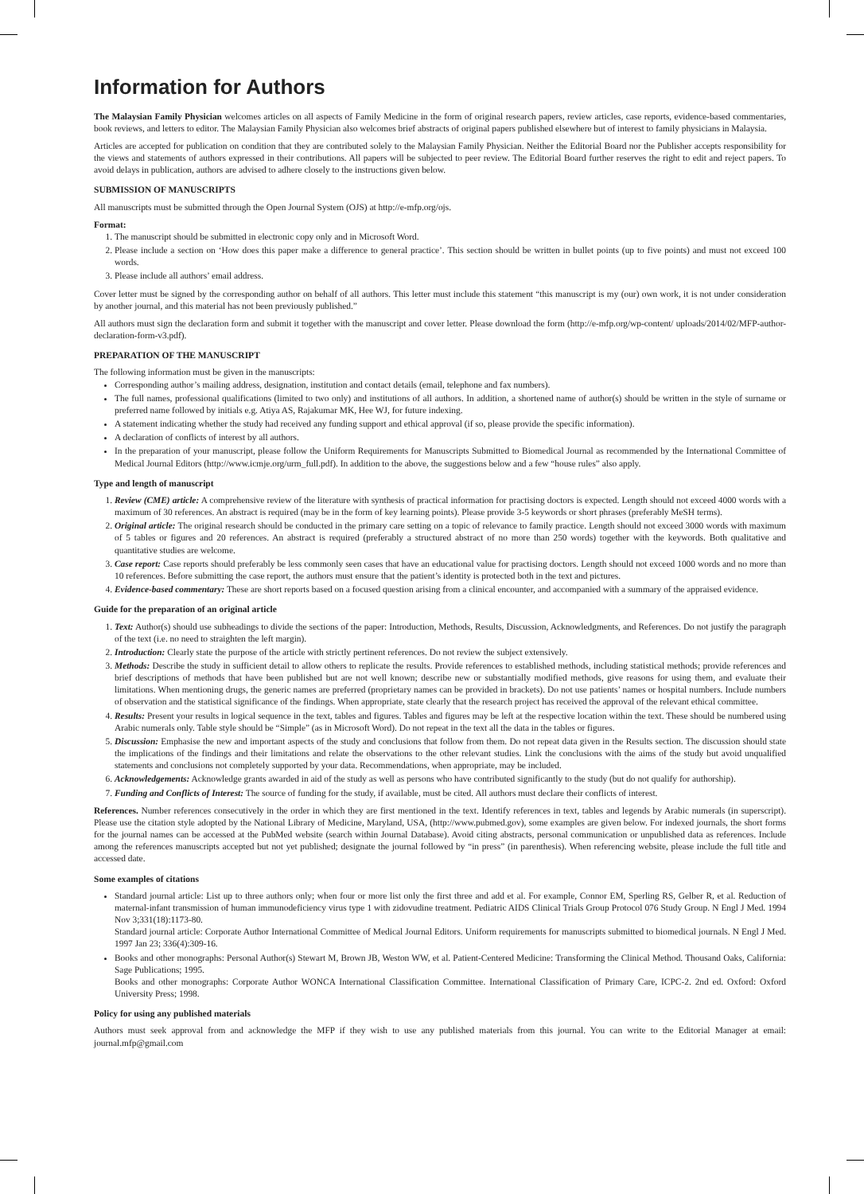Information for Authors
The Malaysian Family Physician welcomes articles on all aspects of Family Medicine in the form of original research papers, review articles, case reports, evidence-based commentaries, book reviews, and letters to editor. The Malaysian Family Physician also welcomes brief abstracts of original papers published elsewhere but of interest to family physicians in Malaysia.
Articles are accepted for publication on condition that they are contributed solely to the Malaysian Family Physician. Neither the Editorial Board nor the Publisher accepts responsibility for the views and statements of authors expressed in their contributions. All papers will be subjected to peer review. The Editorial Board further reserves the right to edit and reject papers. To avoid delays in publication, authors are advised to adhere closely to the instructions given below.
SUBMISSION OF MANUSCRIPTS
All manuscripts must be submitted through the Open Journal System (OJS) at http://e-mfp.org/ojs.
Format:
1. The manuscript should be submitted in electronic copy only and in Microsoft Word.
2. Please include a section on ‘How does this paper make a difference to general practice’. This section should be written in bullet points (up to five points) and must not exceed 100 words.
3. Please include all authors’ email address.
Cover letter must be signed by the corresponding author on behalf of all authors. This letter must include this statement “this manuscript is my (our) own work, it is not under consideration by another journal, and this material has not been previously published.”
All authors must sign the declaration form and submit it together with the manuscript and cover letter. Please download the form (http://e-mfp.org/wp-content/ uploads/2014/02/MFP-author-declaration-form-v3.pdf).
PREPARATION OF THE MANUSCRIPT
The following information must be given in the manuscripts:
Corresponding author’s mailing address, designation, institution and contact details (email, telephone and fax numbers).
The full names, professional qualifications (limited to two only) and institutions of all authors. In addition, a shortened name of author(s) should be written in the style of surname or preferred name followed by initials e.g. Atiya AS, Rajakumar MK, Hee WJ, for future indexing.
A statement indicating whether the study had received any funding support and ethical approval (if so, please provide the specific information).
A declaration of conflicts of interest by all authors.
In the preparation of your manuscript, please follow the Uniform Requirements for Manuscripts Submitted to Biomedical Journal as recommended by the International Committee of Medical Journal Editors (http://www.icmje.org/urm_full.pdf). In addition to the above, the suggestions below and a few “house rules” also apply.
Type and length of manuscript
1. Review (CME) article: A comprehensive review of the literature with synthesis of practical information for practising doctors is expected. Length should not exceed 4000 words with a maximum of 30 references. An abstract is required (may be in the form of key learning points). Please provide 3-5 keywords or short phrases (preferably MeSH terms).
2. Original article: The original research should be conducted in the primary care setting on a topic of relevance to family practice. Length should not exceed 3000 words with maximum of 5 tables or figures and 20 references. An abstract is required (preferably a structured abstract of no more than 250 words) together with the keywords. Both qualitative and quantitative studies are welcome.
3. Case report: Case reports should preferably be less commonly seen cases that have an educational value for practising doctors. Length should not exceed 1000 words and no more than 10 references. Before submitting the case report, the authors must ensure that the patient’s identity is protected both in the text and pictures.
4. Evidence-based commentary: These are short reports based on a focused question arising from a clinical encounter, and accompanied with a summary of the appraised evidence.
Guide for the preparation of an original article
1. Text: Author(s) should use subheadings to divide the sections of the paper: Introduction, Methods, Results, Discussion, Acknowledgments, and References. Do not justify the paragraph of the text (i.e. no need to straighten the left margin).
2. Introduction: Clearly state the purpose of the article with strictly pertinent references. Do not review the subject extensively.
3. Methods: Describe the study in sufficient detail to allow others to replicate the results. Provide references to established methods, including statistical methods; provide references and brief descriptions of methods that have been published but are not well known; describe new or substantially modified methods, give reasons for using them, and evaluate their limitations. When mentioning drugs, the generic names are preferred (proprietary names can be provided in brackets). Do not use patients’ names or hospital numbers. Include numbers of observation and the statistical significance of the findings. When appropriate, state clearly that the research project has received the approval of the relevant ethical committee.
4. Results: Present your results in logical sequence in the text, tables and figures. Tables and figures may be left at the respective location within the text. These should be numbered using Arabic numerals only. Table style should be “Simple” (as in Microsoft Word). Do not repeat in the text all the data in the tables or figures.
5. Discussion: Emphasise the new and important aspects of the study and conclusions that follow from them. Do not repeat data given in the Results section. The discussion should state the implications of the findings and their limitations and relate the observations to the other relevant studies. Link the conclusions with the aims of the study but avoid unqualified statements and conclusions not completely supported by your data. Recommendations, when appropriate, may be included.
6. Acknowledgements: Acknowledge grants awarded in aid of the study as well as persons who have contributed significantly to the study (but do not qualify for authorship).
7. Funding and Conflicts of Interest: The source of funding for the study, if available, must be cited. All authors must declare their conflicts of interest.
References. Number references consecutively in the order in which they are first mentioned in the text. Identify references in text, tables and legends by Arabic numerals (in superscript). Please use the citation style adopted by the National Library of Medicine, Maryland, USA, (http://www.pubmed.gov), some examples are given below. For indexed journals, the short forms for the journal names can be accessed at the PubMed website (search within Journal Database). Avoid citing abstracts, personal communication or unpublished data as references. Include among the references manuscripts accepted but not yet published; designate the journal followed by “in press” (in parenthesis). When referencing website, please include the full title and accessed date.
Some examples of citations
Standard journal article: List up to three authors only; when four or more list only the first three and add et al. For example, Connor EM, Sperling RS, Gelber R, et al. Reduction of maternal-infant transmission of human immunodeficiency virus type 1 with zidovudine treatment. Pediatric AIDS Clinical Trials Group Protocol 076 Study Group. N Engl J Med. 1994 Nov 3;331(18):1173-80.
Standard journal article: Corporate Author International Committee of Medical Journal Editors. Uniform requirements for manuscripts submitted to biomedical journals. N Engl J Med. 1997 Jan 23; 336(4):309-16.
Books and other monographs: Personal Author(s) Stewart M, Brown JB, Weston WW, et al. Patient-Centered Medicine: Transforming the Clinical Method. Thousand Oaks, California: Sage Publications; 1995.
Books and other monographs: Corporate Author WONCA International Classification Committee. International Classification of Primary Care, ICPC-2. 2nd ed. Oxford: Oxford University Press; 1998.
Policy for using any published materials
Authors must seek approval from and acknowledge the MFP if they wish to use any published materials from this journal. You can write to the Editorial Manager at email: journal.mfp@gmail.com